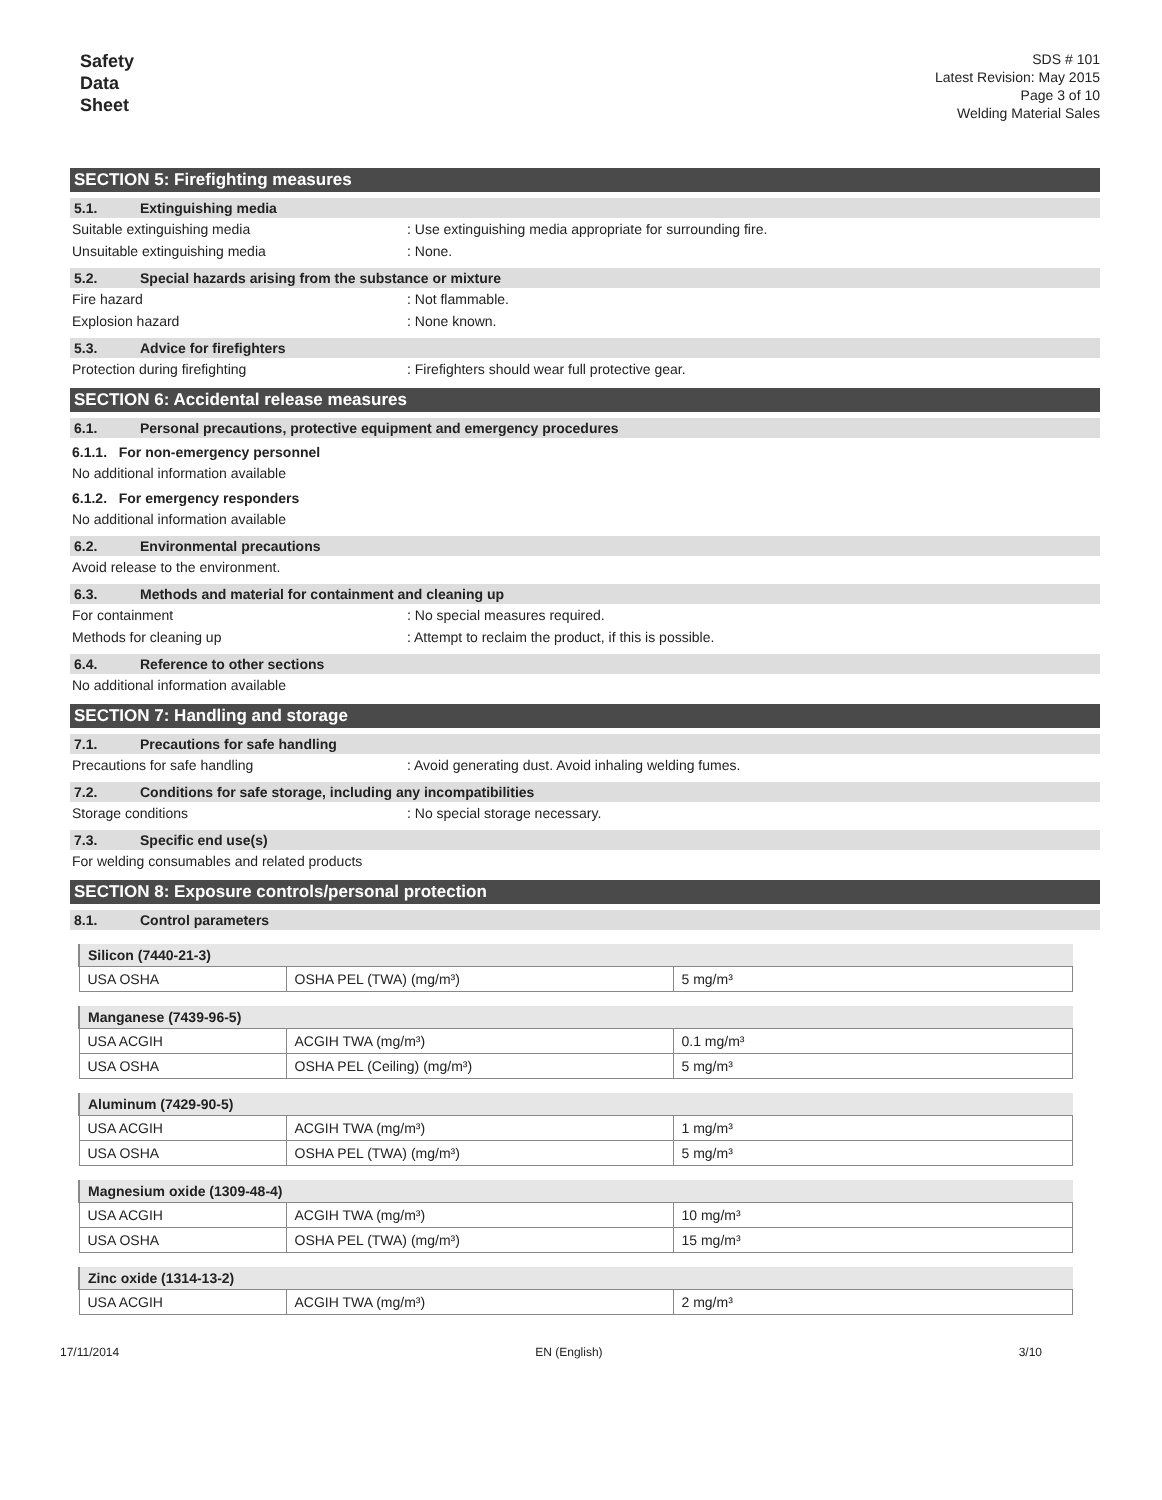Safety
Data
Sheet
SDS # 101
Latest Revision: May 2015
Page 3 of 10
Welding Material Sales
SECTION 5: Firefighting measures
5.1. Extinguishing media
Suitable extinguishing media : Use extinguishing media appropriate for surrounding fire.
Unsuitable extinguishing media : None.
5.2. Special hazards arising from the substance or mixture
Fire hazard : Not flammable.
Explosion hazard : None known.
5.3. Advice for firefighters
Protection during firefighting : Firefighters should wear full protective gear.
SECTION 6: Accidental release measures
6.1. Personal precautions, protective equipment and emergency procedures
6.1.1. For non-emergency personnel
No additional information available
6.1.2. For emergency responders
No additional information available
6.2. Environmental precautions
Avoid release to the environment.
6.3. Methods and material for containment and cleaning up
For containment : No special measures required.
Methods for cleaning up : Attempt to reclaim the product, if this is possible.
6.4. Reference to other sections
No additional information available
SECTION 7: Handling and storage
7.1. Precautions for safe handling
Precautions for safe handling : Avoid generating dust. Avoid inhaling welding fumes.
7.2. Conditions for safe storage, including any incompatibilities
Storage conditions : No special storage necessary.
7.3. Specific end use(s)
For welding consumables and related products
SECTION 8: Exposure controls/personal protection
8.1. Control parameters
| Silicon (7440-21-3) | | |
| --- | --- | --- |
| USA OSHA | OSHA PEL (TWA) (mg/m³) | 5 mg/m³ |
| Manganese (7439-96-5) | | |
| --- | --- | --- |
| USA ACGIH | ACGIH TWA (mg/m³) | 0.1 mg/m³ |
| USA OSHA | OSHA PEL (Ceiling) (mg/m³) | 5 mg/m³ |
| Aluminum (7429-90-5) | | |
| --- | --- | --- |
| USA ACGIH | ACGIH TWA (mg/m³) | 1 mg/m³ |
| USA OSHA | OSHA PEL (TWA) (mg/m³) | 5 mg/m³ |
| Magnesium oxide (1309-48-4) | | |
| --- | --- | --- |
| USA ACGIH | ACGIH TWA (mg/m³) | 10 mg/m³ |
| USA OSHA | OSHA PEL (TWA) (mg/m³) | 15 mg/m³ |
| Zinc oxide (1314-13-2) | | |
| --- | --- | --- |
| USA ACGIH | ACGIH TWA (mg/m³) | 2 mg/m³ |
17/11/2014 EN (English) 3/10